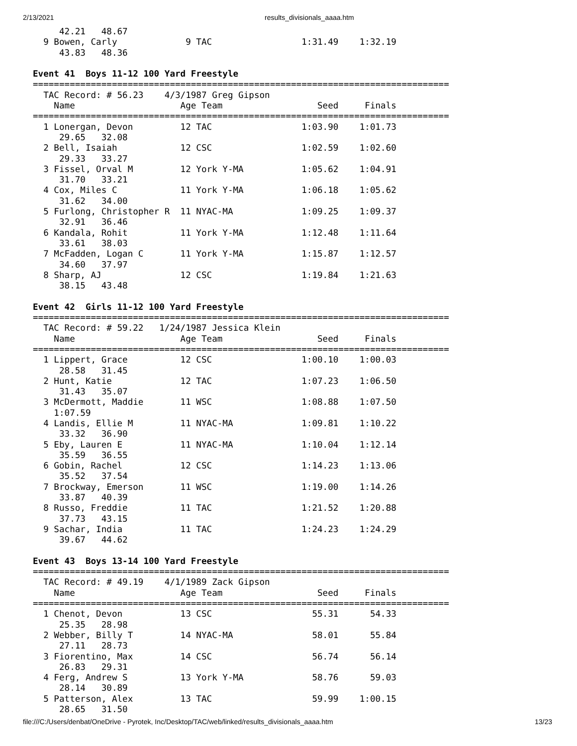2/13/2021 results_divisionals_aaaa.htm
     42.21   48.67
  9 Bowen, Carly             9 TAC                 1:31.49    1:32.19
     43.83   48.36

Event 41  Boys 11-12 100 Yard Freestyle
===============================================================================
  TAC Record: # 56.23    4/3/1987 Greg Gipson
    Name                    Age Team                  Seed     Finals
===============================================================================
  1 Lonergan, Devon         12 TAC                 1:03.90    1:01.73
     29.65   32.08
  2 Bell, Isaiah            12 CSC                 1:02.59    1:02.60
     29.33   33.27
  3 Fissel, Orval M         12 York Y-MA           1:05.62    1:04.91
     31.70   33.21
  4 Cox, Miles C            11 York Y-MA           1:06.18    1:05.62
     31.62   34.00
  5 Furlong, Christopher R  11 NYAC-MA             1:09.25    1:09.37
     32.91   36.46
  6 Kandala, Rohit          11 York Y-MA           1:12.48    1:11.64
     33.61   38.03
  7 McFadden, Logan C       11 York Y-MA           1:15.87    1:12.57
     34.60   37.97
  8 Sharp, AJ               12 CSC                 1:19.84    1:21.63
     38.15   43.48

Event 42  Girls 11-12 100 Yard Freestyle
===============================================================================
  TAC Record: # 59.22   1/24/1987 Jessica Klein
    Name                    Age Team                  Seed     Finals
===============================================================================
  1 Lippert, Grace          12 CSC                 1:00.10    1:00.03
     28.58   31.45
  2 Hunt, Katie             12 TAC                 1:07.23    1:06.50
     31.43   35.07
  3 McDermott, Maddie       11 WSC                 1:08.88    1:07.50
    1:07.59
  4 Landis, Ellie M         11 NYAC-MA             1:09.81    1:10.22
     33.32   36.90
  5 Eby, Lauren E           11 NYAC-MA             1:10.04    1:12.14
     35.59   36.55
  6 Gobin, Rachel           12 CSC                 1:14.23    1:13.06
     35.52   37.54
  7 Brockway, Emerson       11 WSC                 1:19.00    1:14.26
     33.87   40.39
  8 Russo, Freddie          11 TAC                 1:21.52    1:20.88
     37.73   43.15
  9 Sachar, India           11 TAC                 1:24.23    1:24.29
     39.67   44.62

Event 43  Boys 13-14 100 Yard Freestyle
===============================================================================
  TAC Record: # 49.19    4/1/1989 Zack Gipson
    Name                    Age Team                  Seed     Finals
===============================================================================
  1 Chenot, Devon           13 CSC                   55.31      54.33
     25.35   28.98
  2 Webber, Billy T         14 NYAC-MA               58.01      55.84
     27.11   28.73
  3 Fiorentino, Max         14 CSC                   56.74      56.14
     26.83   29.31
  4 Ferg, Andrew S          13 York Y-MA             58.76      59.03
     28.14   30.89
  5 Patterson, Alex         13 TAC                   59.99    1:00.15
     28.65   31.50
file:///C:/Users/denbat/OneDrive - Pyrotek, Inc/Desktop/TAC/web/linked/results_divisionals_aaaa.htm 13/23